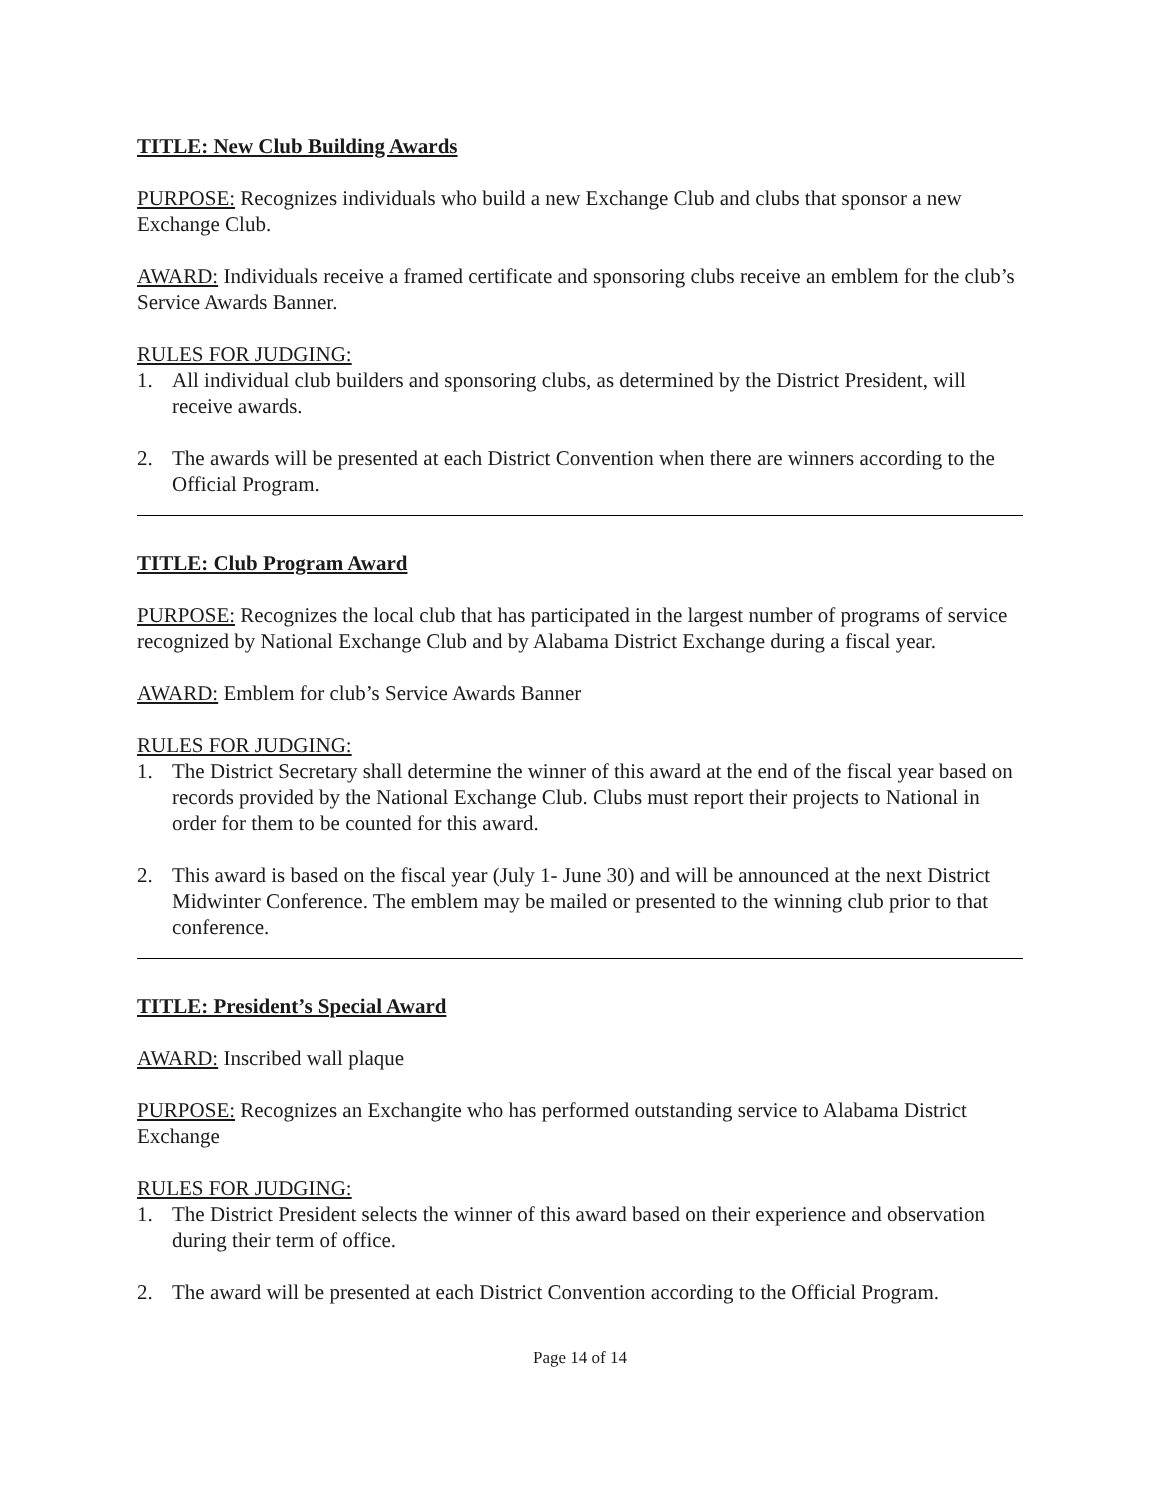TITLE: New Club Building Awards
PURPOSE: Recognizes individuals who build a new Exchange Club and clubs that sponsor a new Exchange Club.
AWARD: Individuals receive a framed certificate and sponsoring clubs receive an emblem for the club’s Service Awards Banner.
RULES FOR JUDGING:
1. All individual club builders and sponsoring clubs, as determined by the District President, will receive awards.
2. The awards will be presented at each District Convention when there are winners according to the Official Program.
TITLE: Club Program Award
PURPOSE: Recognizes the local club that has participated in the largest number of programs of service recognized by National Exchange Club and by Alabama District Exchange during a fiscal year.
AWARD: Emblem for club’s Service Awards Banner
RULES FOR JUDGING:
1. The District Secretary shall determine the winner of this award at the end of the fiscal year based on records provided by the National Exchange Club. Clubs must report their projects to National in order for them to be counted for this award.
2. This award is based on the fiscal year (July 1- June 30) and will be announced at the next District Midwinter Conference. The emblem may be mailed or presented to the winning club prior to that conference.
TITLE: President’s Special Award
AWARD: Inscribed wall plaque
PURPOSE: Recognizes an Exchangite who has performed outstanding service to Alabama District Exchange
RULES FOR JUDGING:
1. The District President selects the winner of this award based on their experience and observation during their term of office.
2. The award will be presented at each District Convention according to the Official Program.
Page 14 of 14